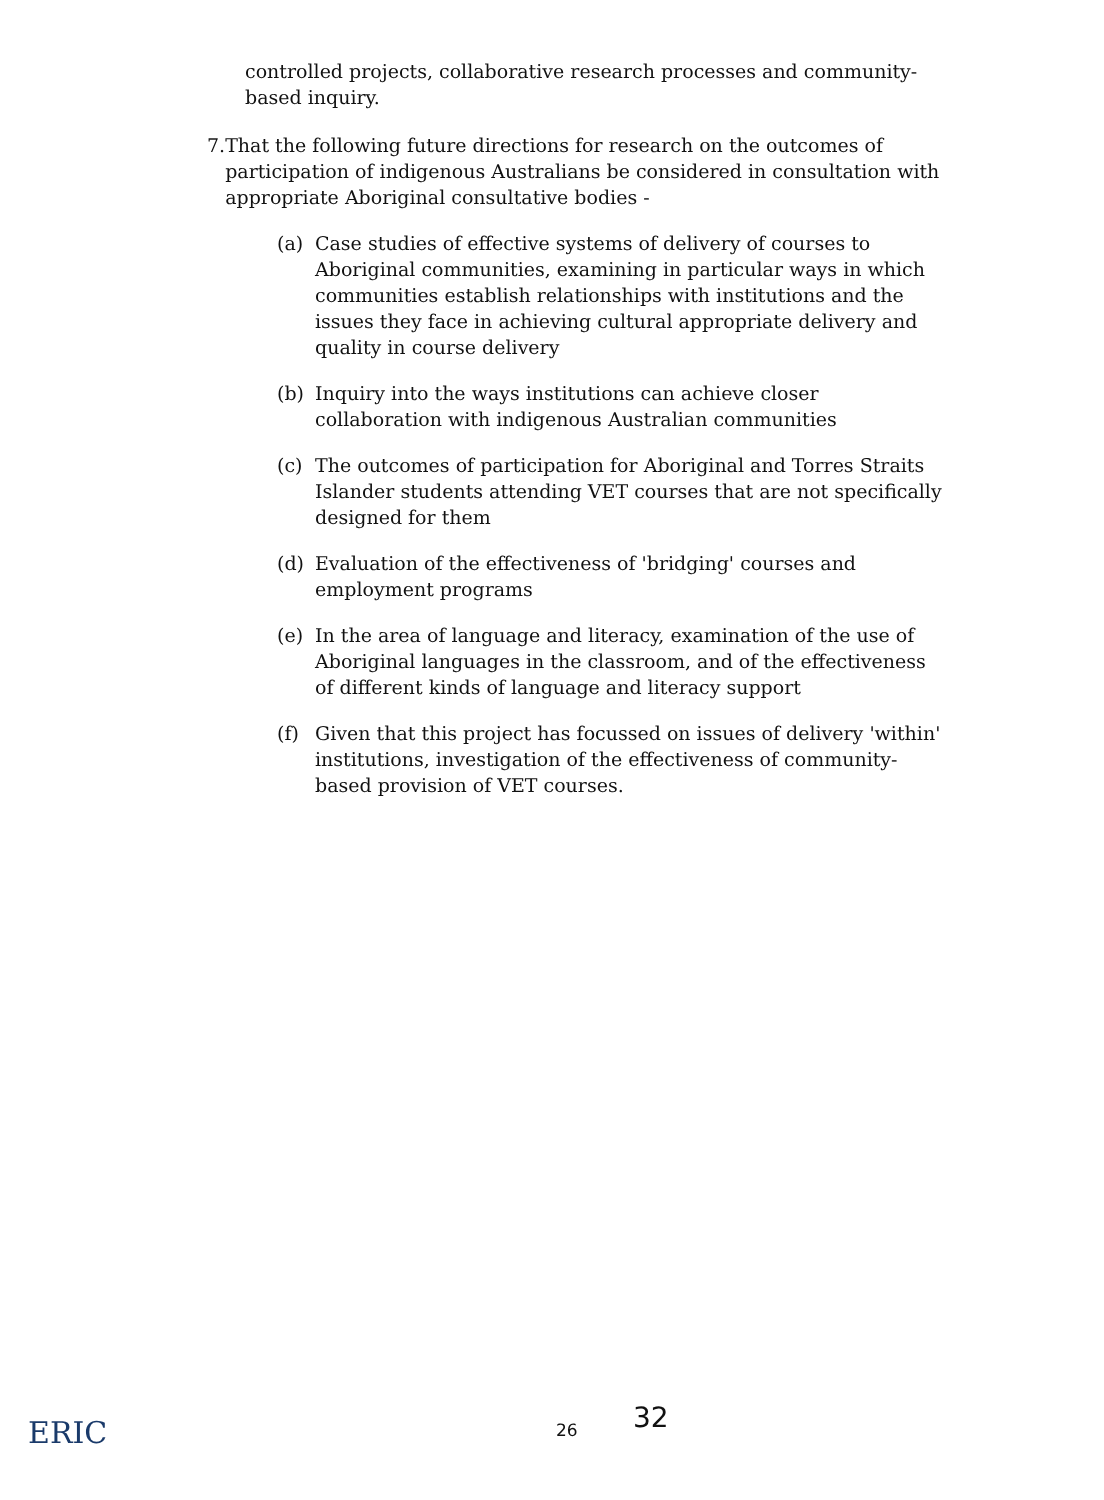controlled projects, collaborative research processes and community-based inquiry.
7. That the following future directions for research on the outcomes of participation of indigenous Australians be considered in consultation with appropriate Aboriginal consultative bodies -
(a) Case studies of effective systems of delivery of courses to Aboriginal communities, examining in particular ways in which communities establish relationships with institutions and the issues they face in achieving cultural appropriate delivery and quality in course delivery
(b) Inquiry into the ways institutions can achieve closer collaboration with indigenous Australian communities
(c) The outcomes of participation for Aboriginal and Torres Straits Islander students attending VET courses that are not specifically designed for them
(d) Evaluation of the effectiveness of 'bridging' courses and employment programs
(e) In the area of language and literacy, examination of the use of Aboriginal languages in the classroom, and of the effectiveness of different kinds of language and literacy support
(f) Given that this project has focussed on issues of delivery 'within' institutions, investigation of the effectiveness of community-based provision of VET courses.
ERIC 26 32